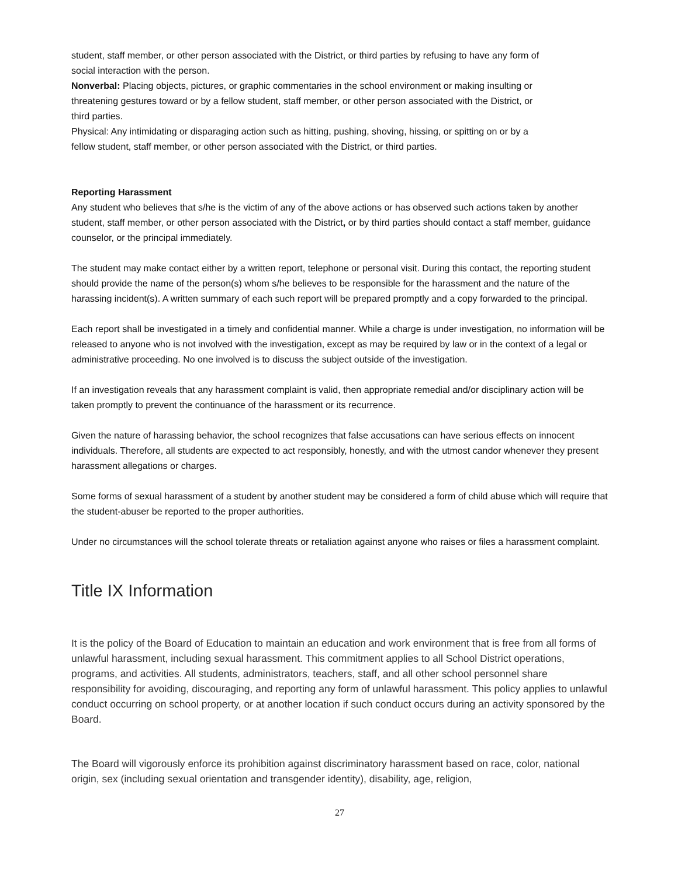student, staff member, or other person associated with the District, or third parties by refusing to have any form of social interaction with the person.
Nonverbal: Placing objects, pictures, or graphic commentaries in the school environment or making insulting or threatening gestures toward or by a fellow student, staff member, or other person associated with the District, or third parties.
Physical: Any intimidating or disparaging action such as hitting, pushing, shoving, hissing, or spitting on or by a fellow student, staff member, or other person associated with the District, or third parties.
Reporting Harassment
Any student who believes that s/he is the victim of any of the above actions or has observed such actions taken by another student, staff member, or other person associated with the District, or by third parties should contact a staff member, guidance counselor, or the principal immediately.
The student may make contact either by a written report, telephone or personal visit. During this contact, the reporting student should provide the name of the person(s) whom s/he believes to be responsible for the harassment and the nature of the harassing incident(s). A written summary of each such report will be prepared promptly and a copy forwarded to the principal.
Each report shall be investigated in a timely and confidential manner. While a charge is under investigation, no information will be released to anyone who is not involved with the investigation, except as may be required by law or in the context of a legal or administrative proceeding. No one involved is to discuss the subject outside of the investigation.
If an investigation reveals that any harassment complaint is valid, then appropriate remedial and/or disciplinary action will be taken promptly to prevent the continuance of the harassment or its recurrence.
Given the nature of harassing behavior, the school recognizes that false accusations can have serious effects on innocent individuals. Therefore, all students are expected to act responsibly, honestly, and with the utmost candor whenever they present harassment allegations or charges.
Some forms of sexual harassment of a student by another student may be considered a form of child abuse which will require that the student-abuser be reported to the proper authorities.
Under no circumstances will the school tolerate threats or retaliation against anyone who raises or files a harassment complaint.
Title IX Information
It is the policy of the Board of Education to maintain an education and work environment that is free from all forms of unlawful harassment, including sexual harassment. This commitment applies to all School District operations, programs, and activities. All students, administrators, teachers, staff, and all other school personnel share responsibility for avoiding, discouraging, and reporting any form of unlawful harassment. This policy applies to unlawful conduct occurring on school property, or at another location if such conduct occurs during an activity sponsored by the Board.
The Board will vigorously enforce its prohibition against discriminatory harassment based on race, color, national origin, sex (including sexual orientation and transgender identity), disability, age, religion,
27